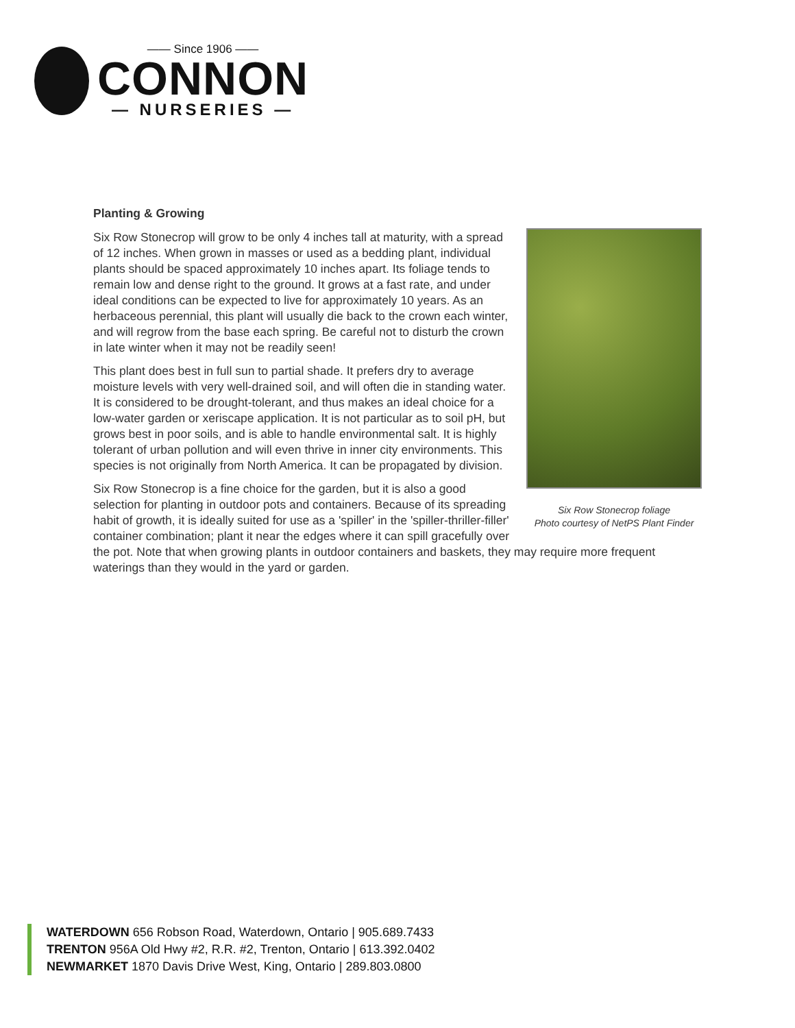—— Since 1906 ——
CONNON
— NURSERIES —
Planting & Growing
Six Row Stonecrop foliage
Photo courtesy of NetPS Plant Finder
Six Row Stonecrop will grow to be only 4 inches tall at maturity, with a spread of 12 inches. When grown in masses or used as a bedding plant, individual plants should be spaced approximately 10 inches apart. Its foliage tends to remain low and dense right to the ground. It grows at a fast rate, and under ideal conditions can be expected to live for approximately 10 years. As an herbaceous perennial, this plant will usually die back to the crown each winter, and will regrow from the base each spring. Be careful not to disturb the crown in late winter when it may not be readily seen!
This plant does best in full sun to partial shade. It prefers dry to average moisture levels with very well-drained soil, and will often die in standing water. It is considered to be drought-tolerant, and thus makes an ideal choice for a low-water garden or xeriscape application. It is not particular as to soil pH, but grows best in poor soils, and is able to handle environmental salt. It is highly tolerant of urban pollution and will even thrive in inner city environments. This species is not originally from North America. It can be propagated by division.
Six Row Stonecrop is a fine choice for the garden, but it is also a good selection for planting in outdoor pots and containers. Because of its spreading habit of growth, it is ideally suited for use as a 'spiller' in the 'spiller-thriller-filler' container combination; plant it near the edges where it can spill gracefully over the pot. Note that when growing plants in outdoor containers and baskets, they may require more frequent waterings than they would in the yard or garden.
WATERDOWN 656 Robson Road, Waterdown, Ontario | 905.689.7433
TRENTON 956A Old Hwy #2, R.R. #2, Trenton, Ontario | 613.392.0402
NEWMARKET 1870 Davis Drive West, King, Ontario | 289.803.0800